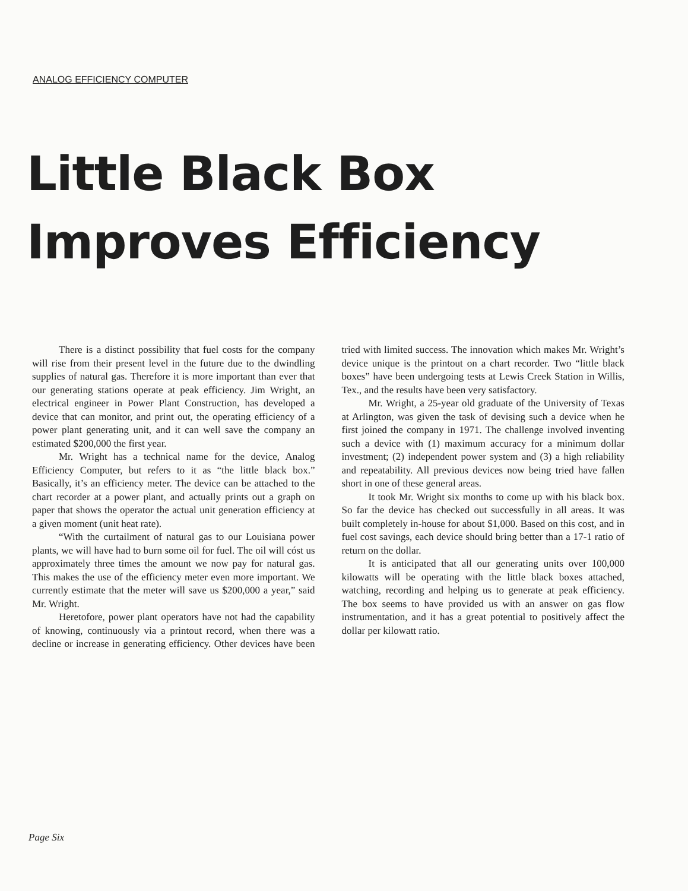ANALOG EFFICIENCY COMPUTER
Little Black Box
Improves Efficiency
There is a distinct possibility that fuel costs for the company will rise from their present level in the future due to the dwindling supplies of natural gas. Therefore it is more important than ever that our generating stations operate at peak efficiency. Jim Wright, an electrical engineer in Power Plant Construction, has developed a device that can monitor, and print out, the operating efficiency of a power plant generating unit, and it can well save the company an estimated $200,000 the first year.
Mr. Wright has a technical name for the device, Analog Efficiency Computer, but refers to it as “the little black box.” Basically, it’s an efficiency meter. The device can be attached to the chart recorder at a power plant, and actually prints out a graph on paper that shows the operator the actual unit generation efficiency at a given moment (unit heat rate).
“With the curtailment of natural gas to our Louisiana power plants, we will have had to burn some oil for fuel. The oil will cóst us approximately three times the amount we now pay for natural gas. This makes the use of the efficiency meter even more important. We currently estimate that the meter will save us $200,000 a year,” said Mr. Wright.
Heretofore, power plant operators have not had the capability of knowing, continuously via a printout record, when there was a decline or increase in generating efficiency. Other devices have been tried with limited success. The innovation which makes Mr. Wright’s device unique is the printout on a chart recorder. Two “little black boxes” have been undergoing tests at Lewis Creek Station in Willis, Tex., and the results have been very satisfactory.
Mr. Wright, a 25-year old graduate of the University of Texas at Arlington, was given the task of devising such a device when he first joined the company in 1971. The challenge involved inventing such a device with (1) maximum accuracy for a minimum dollar investment; (2) independent power system and (3) a high reliability and repeatability. All previous devices now being tried have fallen short in one of these general areas.
It took Mr. Wright six months to come up with his black box. So far the device has checked out successfully in all areas. It was built completely in-house for about $1,000. Based on this cost, and in fuel cost savings, each device should bring better than a 17-1 ratio of return on the dollar.
It is anticipated that all our generating units over 100,000 kilowatts will be operating with the little black boxes attached, watching, recording and helping us to generate at peak efficiency. The box seems to have provided us with an answer on gas flow instrumentation, and it has a great potential to positively affect the dollar per kilowatt ratio.
Page Six